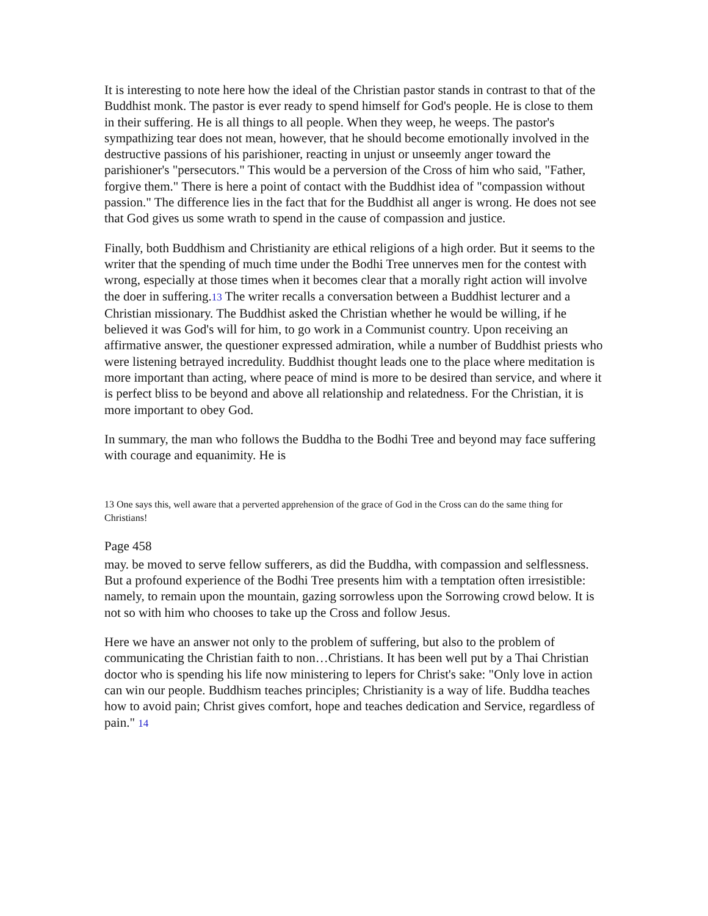It is interesting to note here how the ideal of the Christian pastor stands in contrast to that of the Buddhist monk. The pastor is ever ready to spend himself for God's people. He is close to them in their suffering. He is all things to all people. When they weep, he weeps. The pastor's sympathizing tear does not mean, however, that he should become emotionally involved in the destructive passions of his parishioner, reacting in unjust or unseemly anger toward the parishioner's "persecutors." This would be a perversion of the Cross of him who said, "Father, forgive them." There is here a point of contact with the Buddhist idea of "compassion without passion." The difference lies in the fact that for the Buddhist all anger is wrong. He does not see that God gives us some wrath to spend in the cause of compassion and justice.
Finally, both Buddhism and Christianity are ethical religions of a high order. But it seems to the writer that the spending of much time under the Bodhi Tree unnerves men for the contest with wrong, especially at those times when it becomes clear that a morally right action will involve the doer in suffering.13 The writer recalls a conversation between a Buddhist lecturer and a Christian missionary. The Buddhist asked the Christian whether he would be willing, if he believed it was God's will for him, to go work in a Communist country. Upon receiving an affirmative answer, the questioner expressed admiration, while a number of Buddhist priests who were listening betrayed incredulity. Buddhist thought leads one to the place where meditation is more important than acting, where peace of mind is more to be desired than service, and where it is perfect bliss to be beyond and above all relationship and relatedness. For the Christian, it is more important to obey God.
In summary, the man who follows the Buddha to the Bodhi Tree and beyond may face suffering with courage and equanimity. He is
13 One says this, well aware that a perverted apprehension of the grace of God in the Cross can do the same thing for Christians!
Page 458
may. be moved to serve fellow sufferers, as did the Buddha, with compassion and selflessness. But a profound experience of the Bodhi Tree presents him with a temptation often irresistible: namely, to remain upon the mountain, gazing sorrowless upon the Sorrowing crowd below. It is not so with him who chooses to take up the Cross and follow Jesus.
Here we have an answer not only to the problem of suffering, but also to the problem of communicating the Christian faith to non…Christians. It has been well put by a Thai Christian doctor who is spending his life now ministering to lepers for Christ's sake: "Only love in action can win our people. Buddhism teaches principles; Christianity is a way of life. Buddha teaches how to avoid pain; Christ gives comfort, hope and teaches dedication and Service, regardless of pain." 14